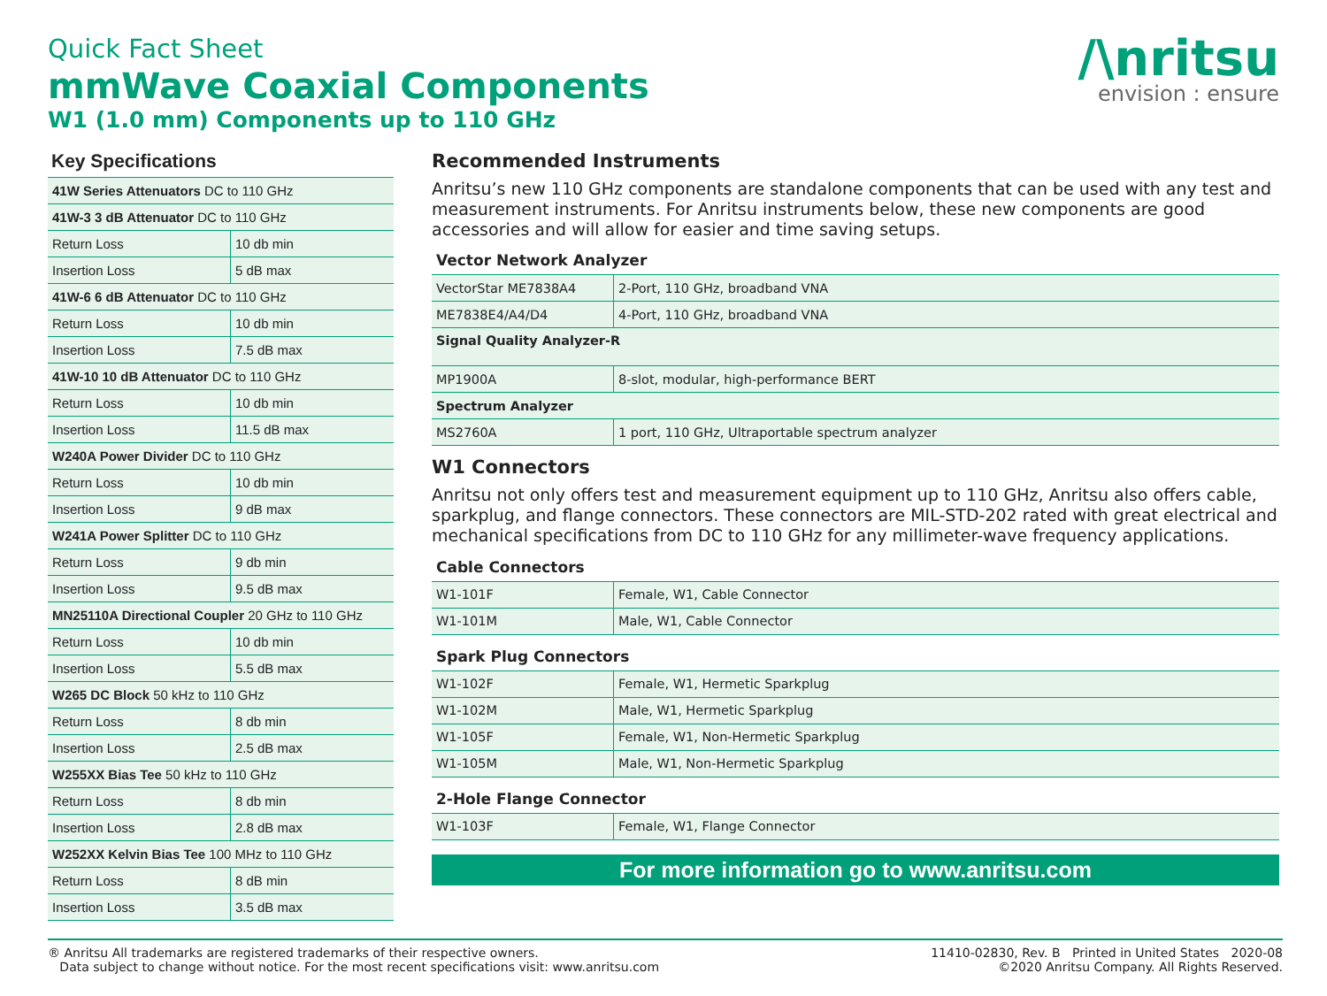Quick Fact Sheet
mmWave Coaxial Components
W1 (1.0 mm) Components up to 110 GHz
/\nritsu
envision : ensure
Key Specifications
| 41W Series Attenuators DC to 110 GHz | |
| 41W-3 3 dB Attenuator DC to 110 GHz | |
| Return Loss | 10 db min |
| Insertion Loss | 5 dB max |
| 41W-6 6 dB Attenuator DC to 110 GHz | |
| Return Loss | 10 db min |
| Insertion Loss | 7.5 dB max |
| 41W-10 10 dB Attenuator DC to 110 GHz | |
| Return Loss | 10 db min |
| Insertion Loss | 11.5 dB max |
| W240A Power Divider DC to 110 GHz | |
| Return Loss | 10 db min |
| Insertion Loss | 9 dB max |
| W241A Power Splitter DC to 110 GHz | |
| Return Loss | 9 db min |
| Insertion Loss | 9.5 dB max |
| MN25110A Directional Coupler 20 GHz to 110 GHz | |
| Return Loss | 10 db min |
| Insertion Loss | 5.5 dB max |
| W265 DC Block 50 kHz to 110 GHz | |
| Return Loss | 8 db min |
| Insertion Loss | 2.5 dB max |
| W255XX Bias Tee 50 kHz to 110 GHz | |
| Return Loss | 8 db min |
| Insertion Loss | 2.8 dB max |
| W252XX Kelvin Bias Tee 100 MHz to 110 GHz | |
| Return Loss | 8 dB min |
| Insertion Loss | 3.5 dB max |
Recommended Instruments
Anritsu’s new 110 GHz components are standalone components that can be used with any test and measurement instruments. For Anritsu instruments below, these new components are good accessories and will allow for easier and time saving setups.
Vector Network Analyzer
| VectorStar ME7838A4 | 2-Port, 110 GHz, broadband VNA |
| ME7838E4/A4/D4 | 4-Port, 110 GHz, broadband VNA |
| Signal Quality Analyzer-R | |
| MP1900A | 8-slot, modular, high-performance BERT |
| Spectrum Analyzer | |
| MS2760A | 1 port, 110 GHz, Ultraportable spectrum analyzer |
W1 Connectors
Anritsu not only offers test and measurement equipment up to 110 GHz, Anritsu also offers cable, sparkplug, and flange connectors. These connectors are MIL-STD-202 rated with great electrical and mechanical specifications from DC to 110 GHz for any millimeter-wave frequency applications.
Cable Connectors
| W1-101F | Female, W1, Cable Connector |
| W1-101M | Male, W1, Cable Connector |
Spark Plug Connectors
| W1-102F | Female, W1, Hermetic Sparkplug |
| W1-102M | Male, W1, Hermetic Sparkplug |
| W1-105F | Female, W1, Non-Hermetic Sparkplug |
| W1-105M | Male, W1, Non-Hermetic Sparkplug |
2-Hole Flange Connector
| W1-103F | Female, W1, Flange Connector |
For more information go to www.anritsu.com
® Anritsu All trademarks are registered trademarks of their respective owners.
Data subject to change without notice. For the most recent specifications visit: www.anritsu.com
11410-02830, Rev. B Printed in United States 2020-08
©2020 Anritsu Company. All Rights Reserved.